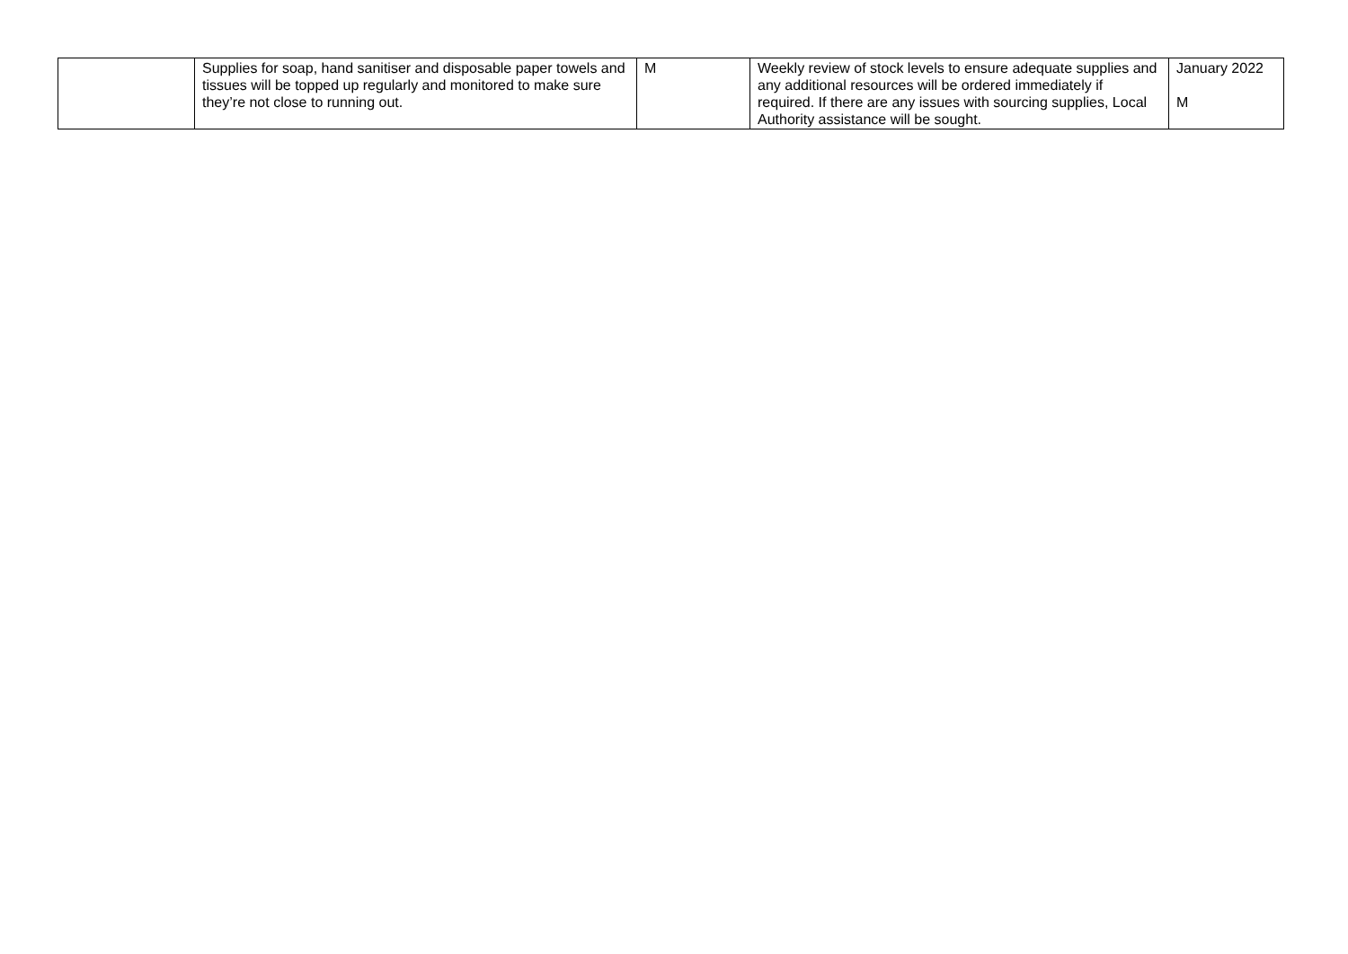| | Supplies for soap, hand sanitiser and disposable paper towels and tissues will be topped up regularly and monitored to make sure they’re not close to running out. | M | Weekly review of stock levels to ensure adequate supplies and any additional resources will be ordered immediately if required. If there are any issues with sourcing supplies, Local Authority assistance will be sought. | January 2022 M |